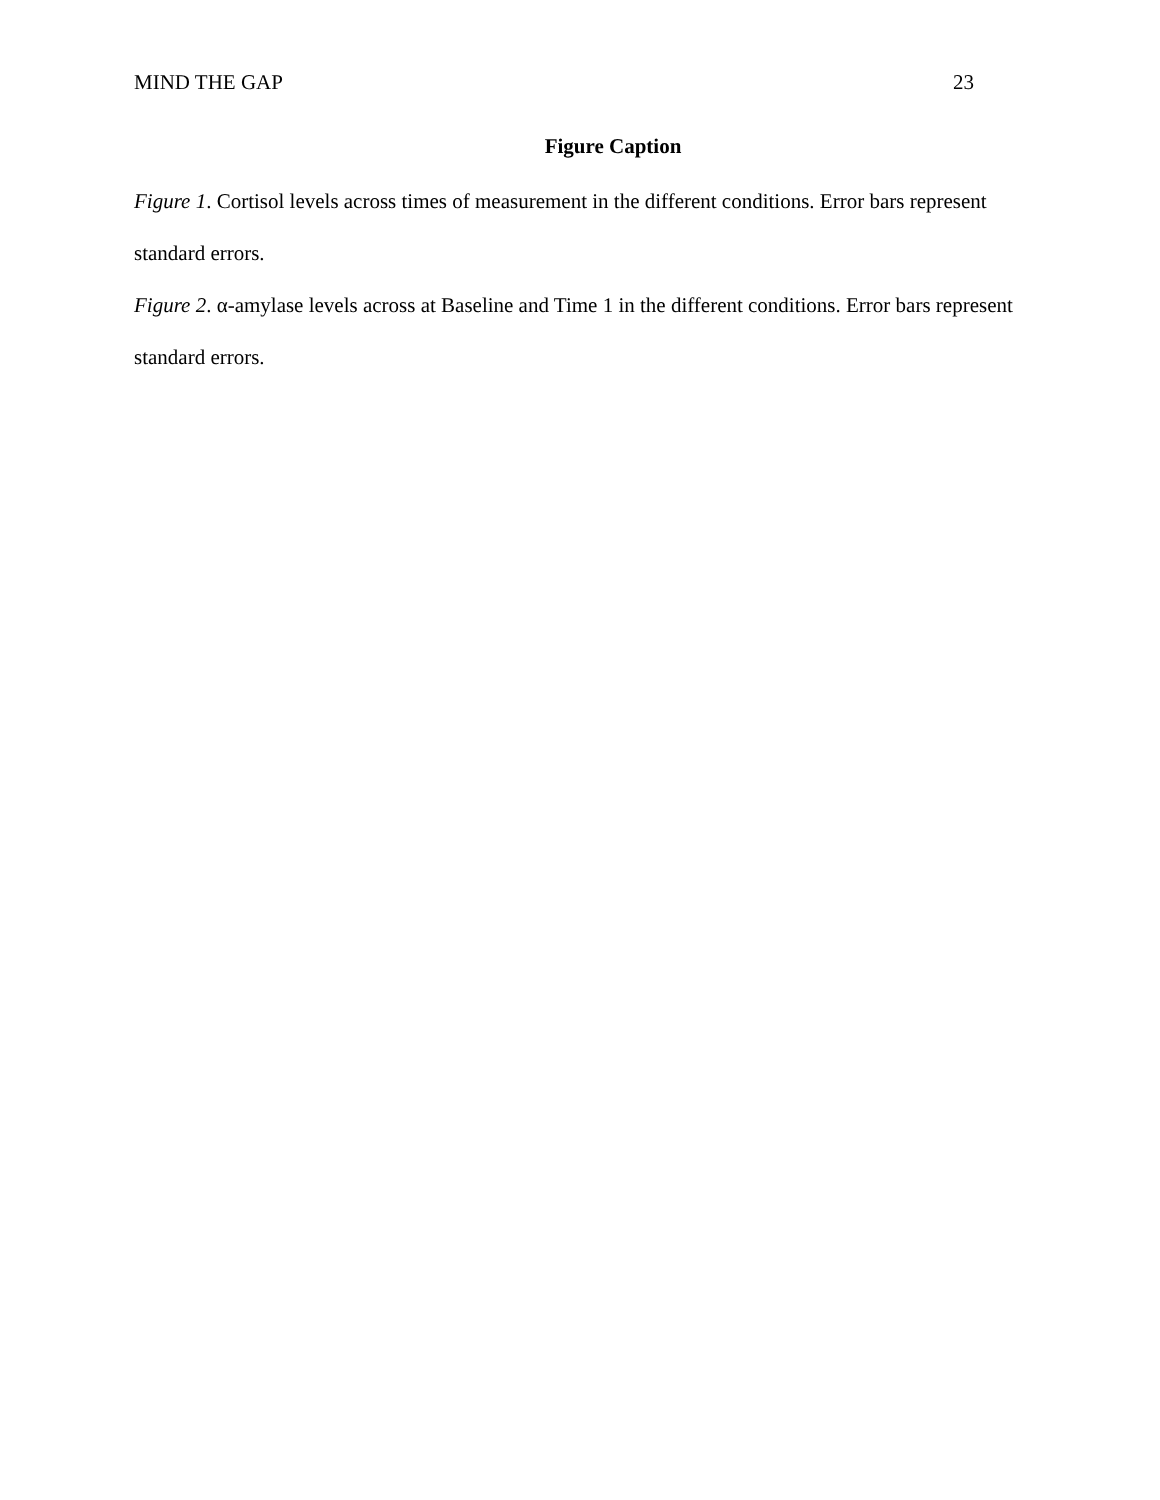MIND THE GAP 23
Figure Caption
Figure 1. Cortisol levels across times of measurement in the different conditions. Error bars represent standard errors.
Figure 2. α-amylase levels across at Baseline and Time 1 in the different conditions. Error bars represent standard errors.